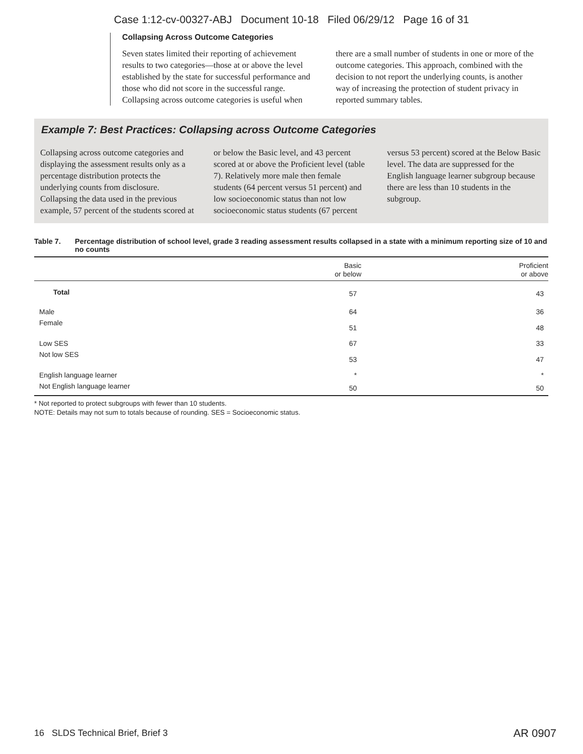Case 1:12-cv-00327-ABJ Document 10-18 Filed 06/29/12 Page 16 of 31
Collapsing Across Outcome Categories
Seven states limited their reporting of achievement results to two categories—those at or above the level established by the state for successful performance and those who did not score in the successful range. Collapsing across outcome categories is useful when there are a small number of students in one or more of the outcome categories. This approach, combined with the decision to not report the underlying counts, is another way of increasing the protection of student privacy in reported summary tables.
Example 7: Best Practices: Collapsing across Outcome Categories
Collapsing across outcome categories and displaying the assessment results only as a percentage distribution protects the underlying counts from disclosure. Collapsing the data used in the previous example, 57 percent of the students scored at or below the Basic level, and 43 percent scored at or above the Proficient level (table 7). Relatively more male then female students (64 percent versus 51 percent) and low socioeconomic status than not low socioeconomic status students (67 percent versus 53 percent) scored at the Below Basic level. The data are suppressed for the English language learner subgroup because there are less than 10 students in the subgroup.
Table 7. Percentage distribution of school level, grade 3 reading assessment results collapsed in a state with a minimum reporting size of 10 and no counts
| | Basic or below | Proficient or above |
| --- | --- | --- |
| Total | 57 | 43 |
| Male | 64 | 36 |
| Female | 51 | 48 |
| Low SES | 67 | 33 |
| Not low SES | 53 | 47 |
| English language learner | * | * |
| Not English language learner | 50 | 50 |
* Not reported to protect subgroups with fewer than 10 students.
NOTE: Details may not sum to totals because of rounding. SES = Socioeconomic status.
16 SLDS Technical Brief, Brief 3
AR 0907